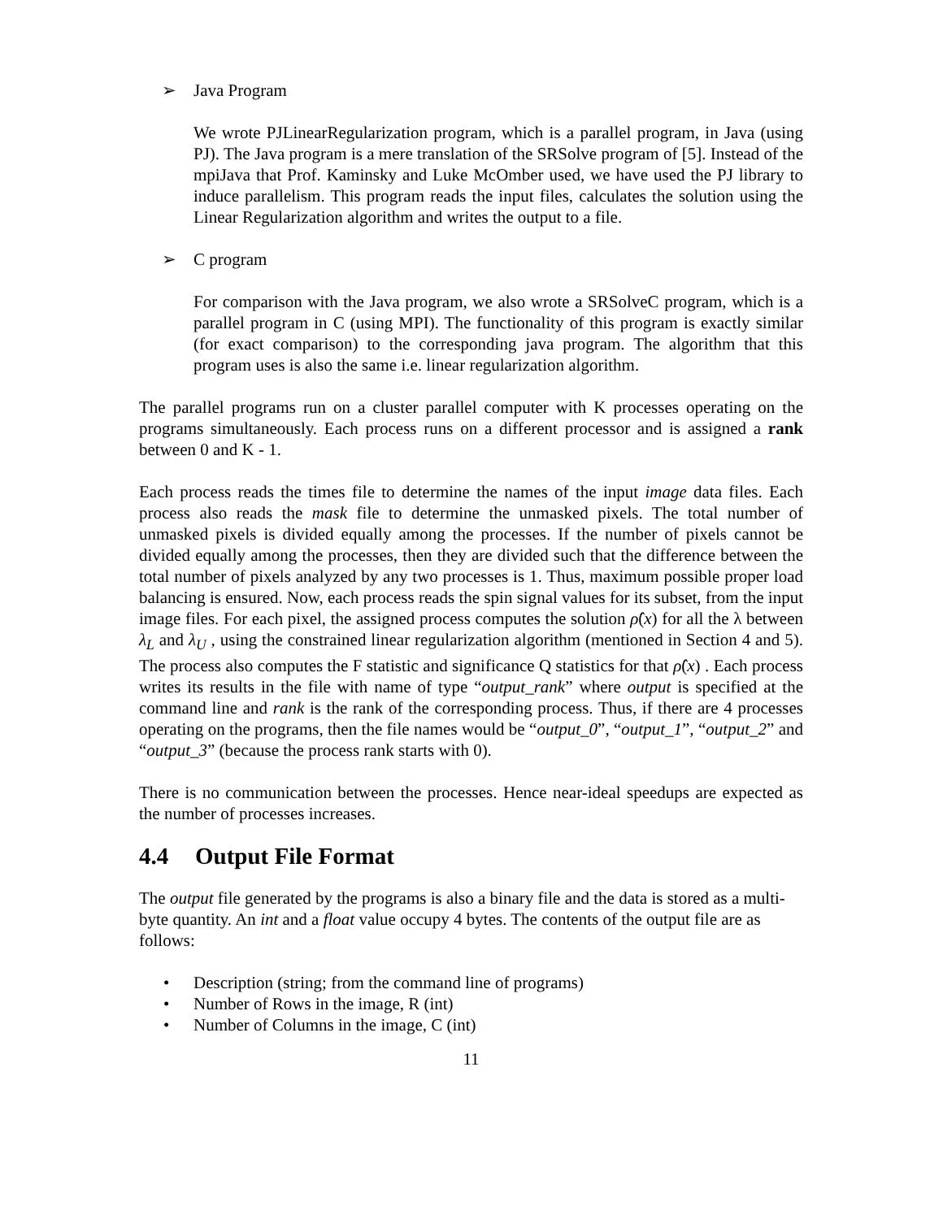➢ Java Program
We wrote PJLinearRegularization program, which is a parallel program, in Java (using PJ). The Java program is a mere translation of the SRSolve program of [5]. Instead of the mpiJava that Prof. Kaminsky and Luke McOmber used, we have used the PJ library to induce parallelism. This program reads the input files, calculates the solution using the Linear Regularization algorithm and writes the output to a file.
➢ C program
For comparison with the Java program, we also wrote a SRSolveC program, which is a parallel program in C (using MPI). The functionality of this program is exactly similar (for exact comparison) to the corresponding java program. The algorithm that this program uses is also the same i.e. linear regularization algorithm.
The parallel programs run on a cluster parallel computer with K processes operating on the programs simultaneously. Each process runs on a different processor and is assigned a rank between 0 and K - 1.
Each process reads the times file to determine the names of the input image data files. Each process also reads the mask file to determine the unmasked pixels. The total number of unmasked pixels is divided equally among the processes. If the number of pixels cannot be divided equally among the processes, then they are divided such that the difference between the total number of pixels analyzed by any two processes is 1. Thus, maximum possible proper load balancing is ensured. Now, each process reads the spin signal values for its subset, from the input image files. For each pixel, the assigned process computes the solution ρ̂(x) for all the λ between λ<sub>L</sub> and λ<sub>U</sub> , using the constrained linear regularization algorithm (mentioned in Section 4 and 5). The process also computes the F statistic and significance Q statistics for that ρ̂(x) . Each process writes its results in the file with name of type “output_rank” where output is specified at the command line and rank is the rank of the corresponding process. Thus, if there are 4 processes operating on the programs, then the file names would be “output_0”, “output_1”, “output_2” and “output_3” (because the process rank starts with 0).
There is no communication between the processes. Hence near-ideal speedups are expected as the number of processes increases.
4.4 Output File Format
The output file generated by the programs is also a binary file and the data is stored as a multi-byte quantity. An int and a float value occupy 4 bytes. The contents of the output file are as follows:
• Description (string; from the command line of programs)
• Number of Rows in the image, R (int)
• Number of Columns in the image, C (int)
11